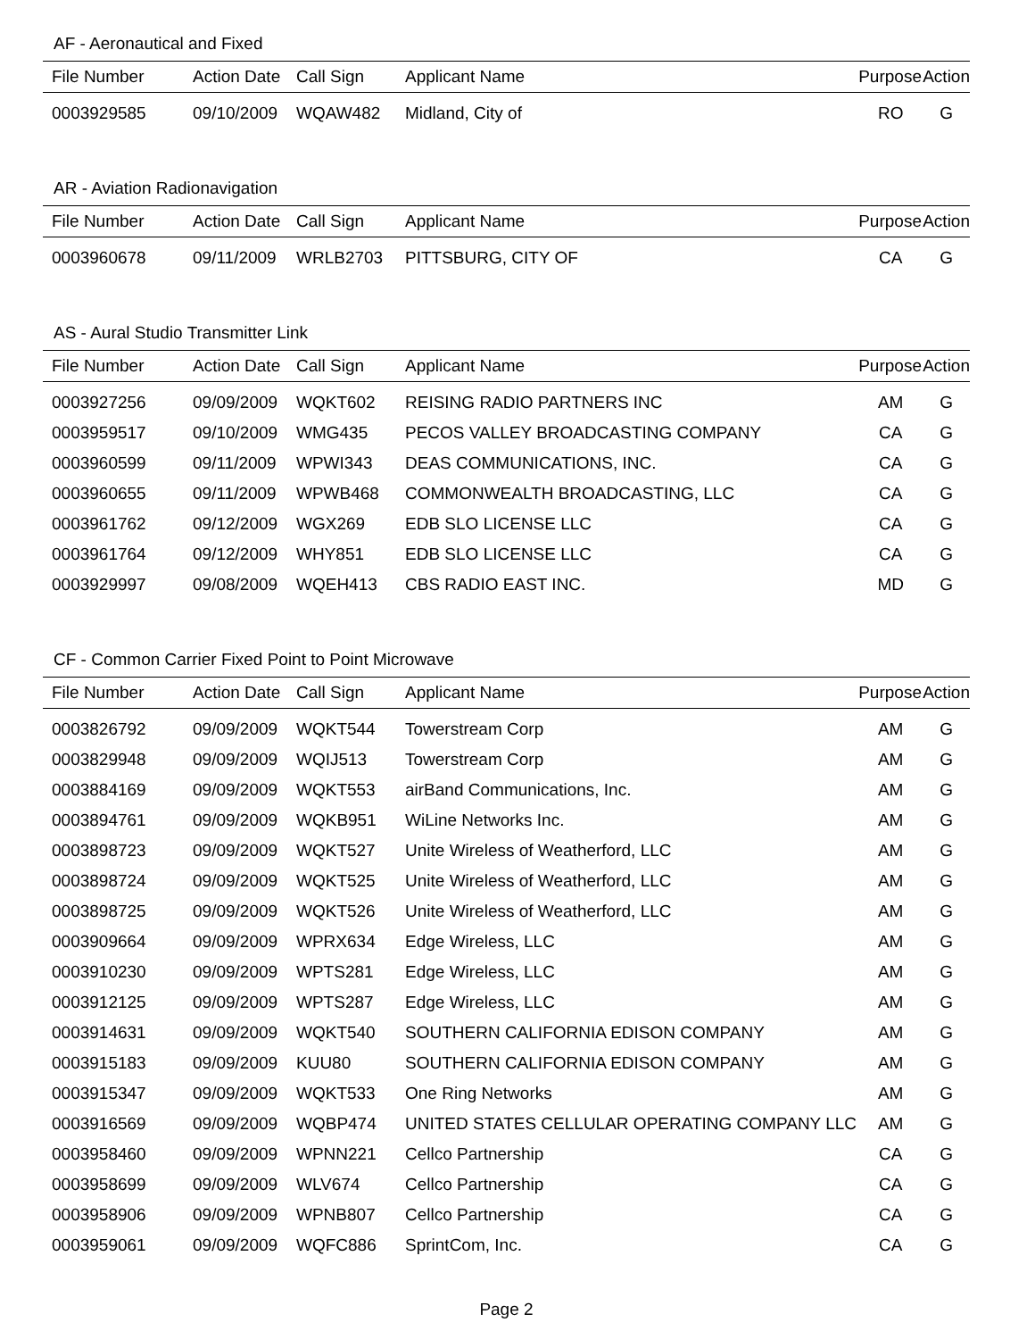AF - Aeronautical and Fixed
| File Number | Action Date | Call Sign | Applicant Name | Purpose | Action |
| --- | --- | --- | --- | --- | --- |
| 0003929585 | 09/10/2009 | WQAW482 | Midland, City of | RO | G |
AR - Aviation Radionavigation
| File Number | Action Date | Call Sign | Applicant Name | Purpose | Action |
| --- | --- | --- | --- | --- | --- |
| 0003960678 | 09/11/2009 | WRLB2703 | PITTSBURG, CITY OF | CA | G |
AS - Aural Studio Transmitter Link
| File Number | Action Date | Call Sign | Applicant Name | Purpose | Action |
| --- | --- | --- | --- | --- | --- |
| 0003927256 | 09/09/2009 | WQKT602 | REISING RADIO PARTNERS INC | AM | G |
| 0003959517 | 09/10/2009 | WMG435 | PECOS VALLEY BROADCASTING COMPANY | CA | G |
| 0003960599 | 09/11/2009 | WPWI343 | DEAS COMMUNICATIONS, INC. | CA | G |
| 0003960655 | 09/11/2009 | WPWB468 | COMMONWEALTH BROADCASTING, LLC | CA | G |
| 0003961762 | 09/12/2009 | WGX269 | EDB SLO LICENSE LLC | CA | G |
| 0003961764 | 09/12/2009 | WHY851 | EDB SLO LICENSE LLC | CA | G |
| 0003929997 | 09/08/2009 | WQEH413 | CBS RADIO EAST INC. | MD | G |
CF - Common Carrier Fixed Point to Point Microwave
| File Number | Action Date | Call Sign | Applicant Name | Purpose | Action |
| --- | --- | --- | --- | --- | --- |
| 0003826792 | 09/09/2009 | WQKT544 | Towerstream Corp | AM | G |
| 0003829948 | 09/09/2009 | WQIJ513 | Towerstream Corp | AM | G |
| 0003884169 | 09/09/2009 | WQKT553 | airBand Communications, Inc. | AM | G |
| 0003894761 | 09/09/2009 | WQKB951 | WiLine Networks Inc. | AM | G |
| 0003898723 | 09/09/2009 | WQKT527 | Unite Wireless of Weatherford, LLC | AM | G |
| 0003898724 | 09/09/2009 | WQKT525 | Unite Wireless of Weatherford, LLC | AM | G |
| 0003898725 | 09/09/2009 | WQKT526 | Unite Wireless of Weatherford, LLC | AM | G |
| 0003909664 | 09/09/2009 | WPRX634 | Edge Wireless, LLC | AM | G |
| 0003910230 | 09/09/2009 | WPTS281 | Edge Wireless, LLC | AM | G |
| 0003912125 | 09/09/2009 | WPTS287 | Edge Wireless, LLC | AM | G |
| 0003914631 | 09/09/2009 | WQKT540 | SOUTHERN CALIFORNIA EDISON COMPANY | AM | G |
| 0003915183 | 09/09/2009 | KUU80 | SOUTHERN CALIFORNIA EDISON COMPANY | AM | G |
| 0003915347 | 09/09/2009 | WQKT533 | One Ring Networks | AM | G |
| 0003916569 | 09/09/2009 | WQBP474 | UNITED STATES CELLULAR OPERATING COMPANY LLC | AM | G |
| 0003958460 | 09/09/2009 | WPNN221 | Cellco Partnership | CA | G |
| 0003958699 | 09/09/2009 | WLV674 | Cellco Partnership | CA | G |
| 0003958906 | 09/09/2009 | WPNB807 | Cellco Partnership | CA | G |
| 0003959061 | 09/09/2009 | WQFC886 | SprintCom, Inc. | CA | G |
Page 2